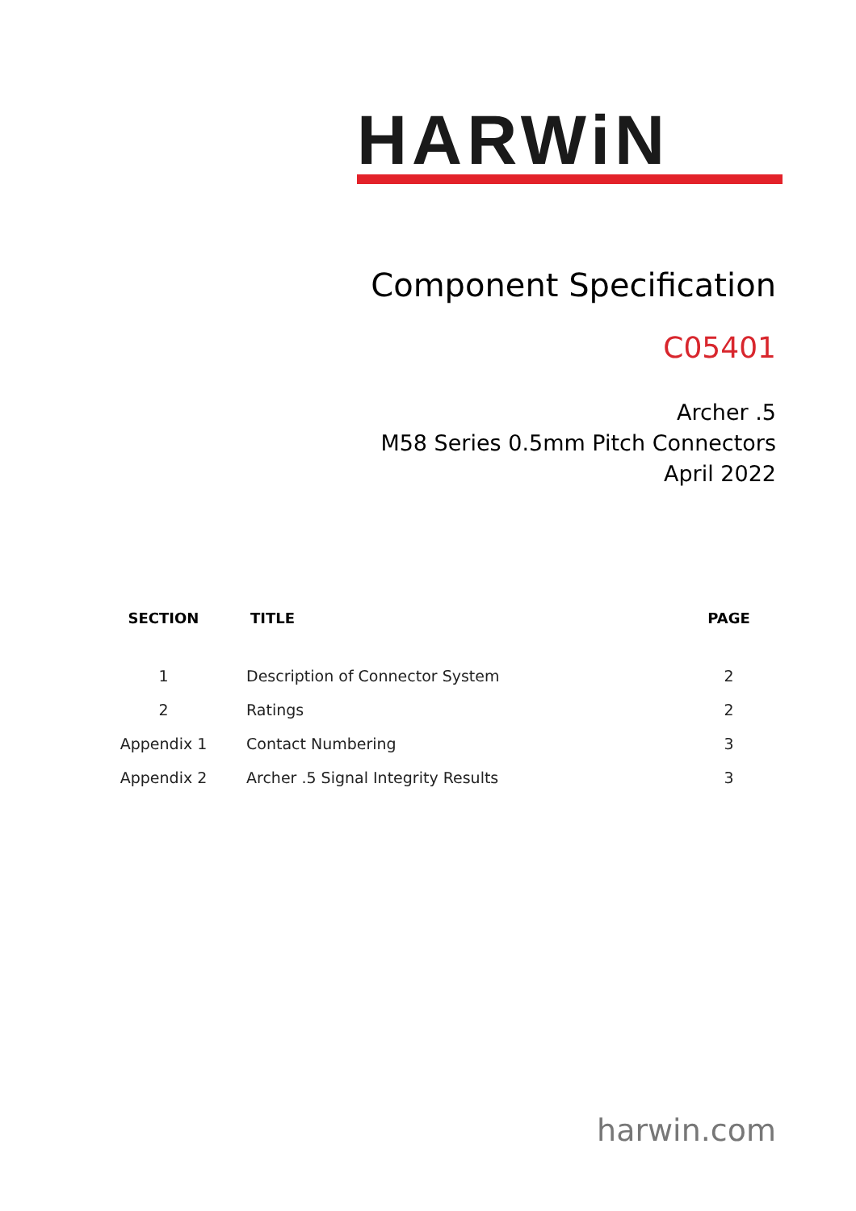HARWiN
Component Specification
C05401
Archer .5
M58 Series 0.5mm Pitch Connectors
April 2022
| SECTION | TITLE | PAGE |
| --- | --- | --- |
| 1 | Description of Connector System | 2 |
| 2 | Ratings | 2 |
| Appendix 1 | Contact Numbering | 3 |
| Appendix 2 | Archer .5 Signal Integrity Results | 3 |
harwin.com